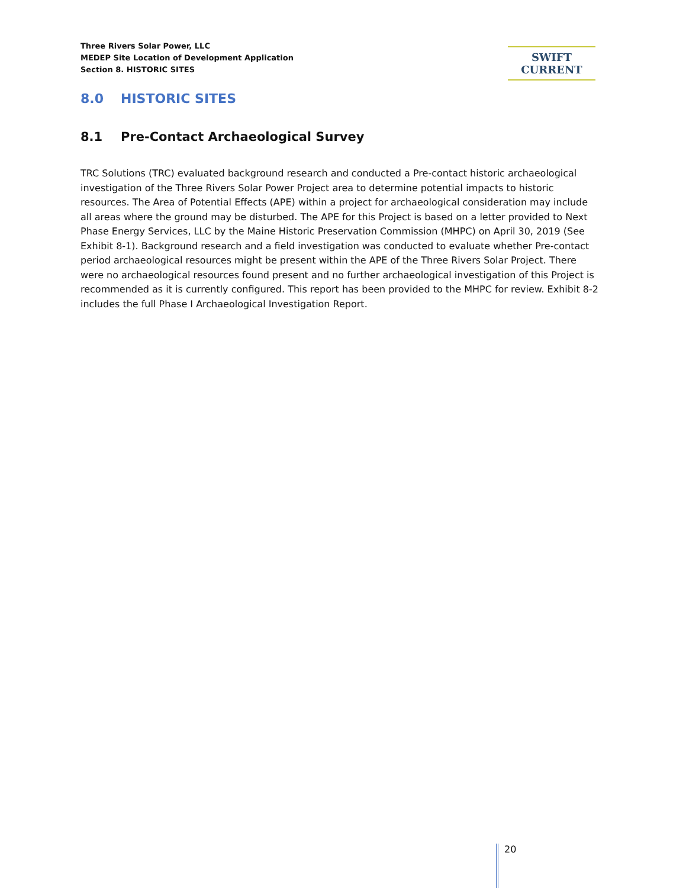Three Rivers Solar Power, LLC
MEDEP Site Location of Development Application
Section 8. HISTORIC SITES
SWIFT CURRENT
8.0 HISTORIC SITES
8.1 Pre-Contact Archaeological Survey
TRC Solutions (TRC) evaluated background research and conducted a Pre-contact historic archaeological investigation of the Three Rivers Solar Power Project area to determine potential impacts to historic resources. The Area of Potential Effects (APE) within a project for archaeological consideration may include all areas where the ground may be disturbed. The APE for this Project is based on a letter provided to Next Phase Energy Services, LLC by the Maine Historic Preservation Commission (MHPC) on April 30, 2019 (See Exhibit 8-1). Background research and a field investigation was conducted to evaluate whether Pre-contact period archaeological resources might be present within the APE of the Three Rivers Solar Project. There were no archaeological resources found present and no further archaeological investigation of this Project is recommended as it is currently configured. This report has been provided to the MHPC for review. Exhibit 8-2 includes the full Phase I Archaeological Investigation Report.
20